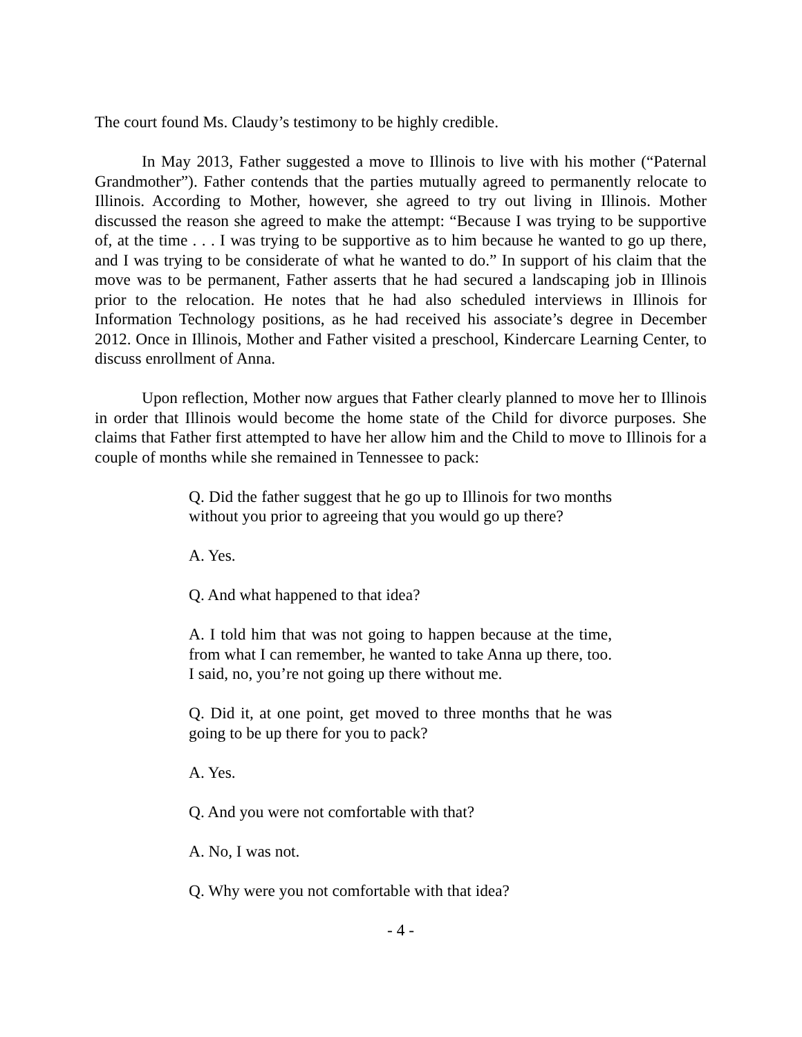The court found Ms. Claudy’s testimony to be highly credible.
In May 2013, Father suggested a move to Illinois to live with his mother (“Paternal Grandmother”). Father contends that the parties mutually agreed to permanently relocate to Illinois. According to Mother, however, she agreed to try out living in Illinois. Mother discussed the reason she agreed to make the attempt: “Because I was trying to be supportive of, at the time . . . I was trying to be supportive as to him because he wanted to go up there, and I was trying to be considerate of what he wanted to do.” In support of his claim that the move was to be permanent, Father asserts that he had secured a landscaping job in Illinois prior to the relocation. He notes that he had also scheduled interviews in Illinois for Information Technology positions, as he had received his associate’s degree in December 2012. Once in Illinois, Mother and Father visited a preschool, Kindercare Learning Center, to discuss enrollment of Anna.
Upon reflection, Mother now argues that Father clearly planned to move her to Illinois in order that Illinois would become the home state of the Child for divorce purposes. She claims that Father first attempted to have her allow him and the Child to move to Illinois for a couple of months while she remained in Tennessee to pack:
Q. Did the father suggest that he go up to Illinois for two months without you prior to agreeing that you would go up there?
A. Yes.
Q. And what happened to that idea?
A. I told him that was not going to happen because at the time, from what I can remember, he wanted to take Anna up there, too. I said, no, you’re not going up there without me.
Q. Did it, at one point, get moved to three months that he was going to be up there for you to pack?
A. Yes.
Q. And you were not comfortable with that?
A. No, I was not.
Q. Why were you not comfortable with that idea?
- 4 -